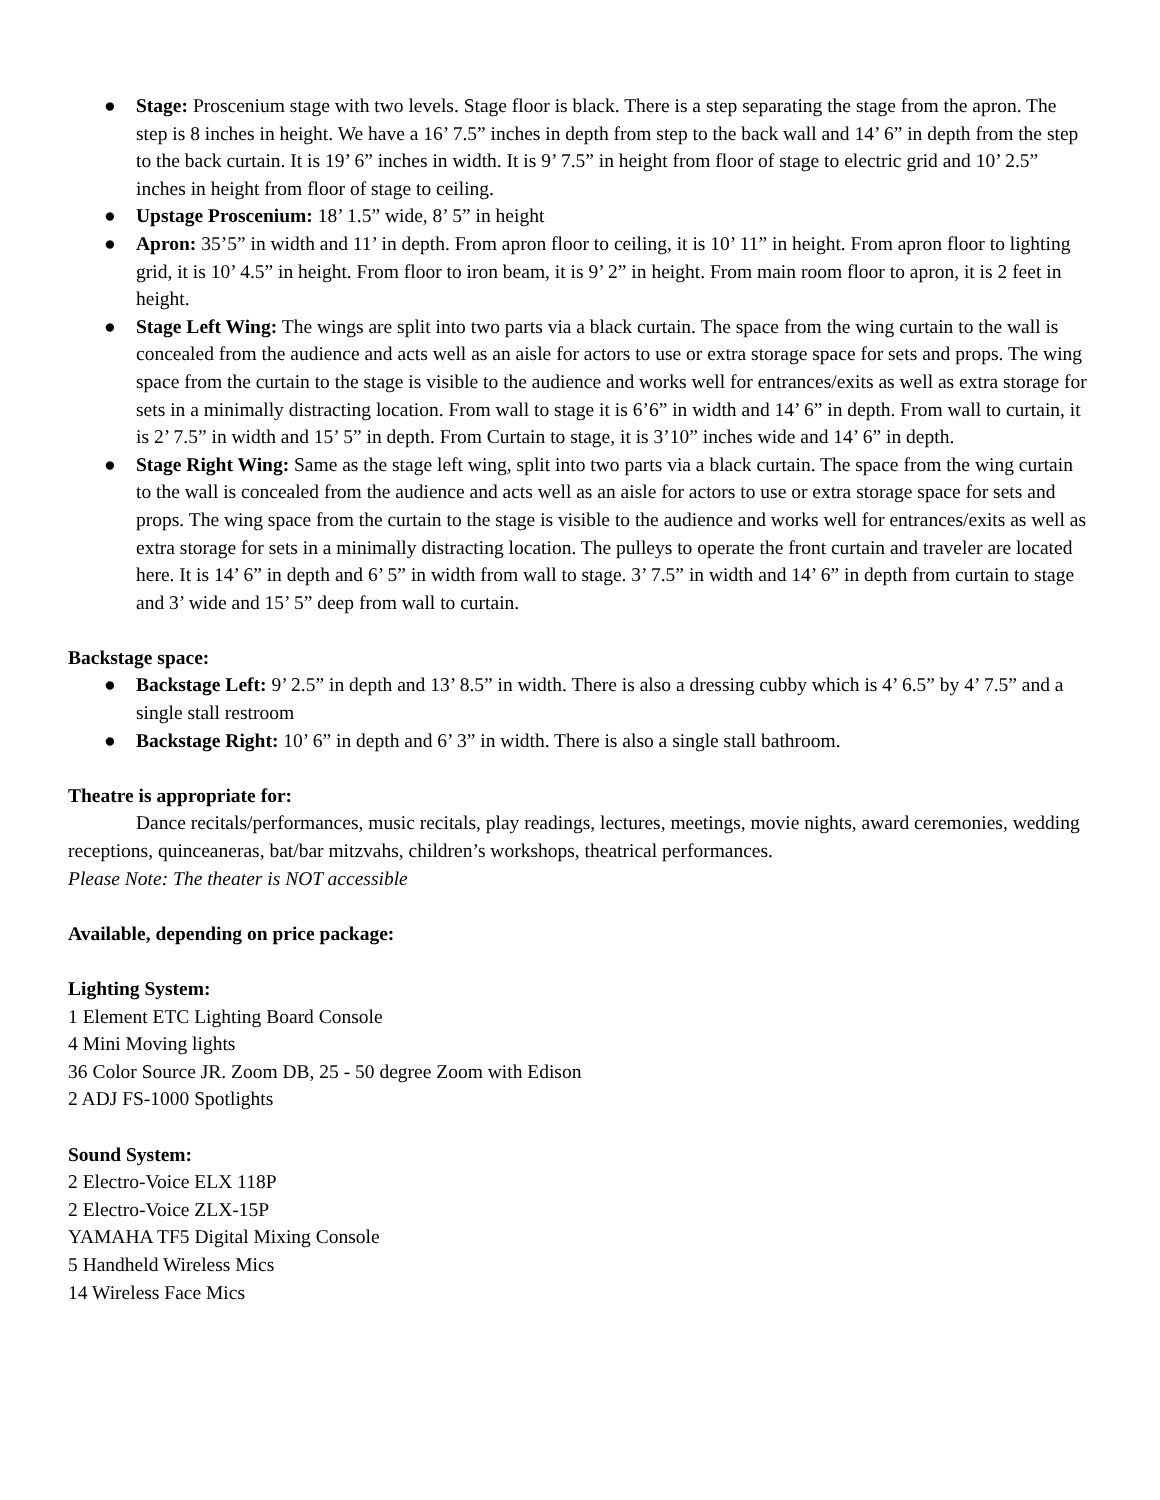● Stage: Proscenium stage with two levels. Stage floor is black. There is a step separating the stage from the apron. The step is 8 inches in height. We have a 16’ 7.5” inches in depth from step to the back wall and 14’ 6” in depth from the step to the back curtain. It is 19’ 6” inches in width. It is 9’ 7.5” in height from floor of stage to electric grid and 10’ 2.5” inches in height from floor of stage to ceiling.
● Upstage Proscenium: 18’ 1.5” wide, 8’ 5” in height
● Apron: 35’5” in width and 11’ in depth. From apron floor to ceiling, it is 10’ 11” in height. From apron floor to lighting grid, it is 10’ 4.5” in height. From floor to iron beam, it is 9’ 2” in height. From main room floor to apron, it is 2 feet in height.
● Stage Left Wing: The wings are split into two parts via a black curtain. The space from the wing curtain to the wall is concealed from the audience and acts well as an aisle for actors to use or extra storage space for sets and props. The wing space from the curtain to the stage is visible to the audience and works well for entrances/exits as well as extra storage for sets in a minimally distracting location. From wall to stage it is 6’6” in width and 14’ 6” in depth. From wall to curtain, it is 2’ 7.5” in width and 15’ 5” in depth. From Curtain to stage, it is 3’10” inches wide and 14’ 6” in depth.
● Stage Right Wing: Same as the stage left wing, split into two parts via a black curtain. The space from the wing curtain to the wall is concealed from the audience and acts well as an aisle for actors to use or extra storage space for sets and props. The wing space from the curtain to the stage is visible to the audience and works well for entrances/exits as well as extra storage for sets in a minimally distracting location. The pulleys to operate the front curtain and traveler are located here. It is 14’ 6” in depth and 6’ 5” in width from wall to stage. 3’ 7.5” in width and 14’ 6” in depth from curtain to stage and 3’ wide and 15’ 5” deep from wall to curtain.
Backstage space:
● Backstage Left: 9’ 2.5” in depth and 13’ 8.5” in width. There is also a dressing cubby which is 4’ 6.5” by 4’ 7.5” and a single stall restroom
● Backstage Right: 10’ 6” in depth and 6’ 3” in width. There is also a single stall bathroom.
Theatre is appropriate for:
Dance recitals/performances, music recitals, play readings, lectures, meetings, movie nights, award ceremonies, wedding receptions, quinceaneras, bat/bar mitzvahs, children’s workshops, theatrical performances.
Please Note: The theater is NOT accessible
Available, depending on price package:
Lighting System:
1 Element ETC Lighting Board Console
4 Mini Moving lights
36 Color Source JR. Zoom DB, 25 - 50 degree Zoom with Edison
2 ADJ FS-1000 Spotlights
Sound System:
2 Electro-Voice ELX 118P
2 Electro-Voice ZLX-15P
YAMAHA TF5 Digital Mixing Console
5 Handheld Wireless Mics
14 Wireless Face Mics